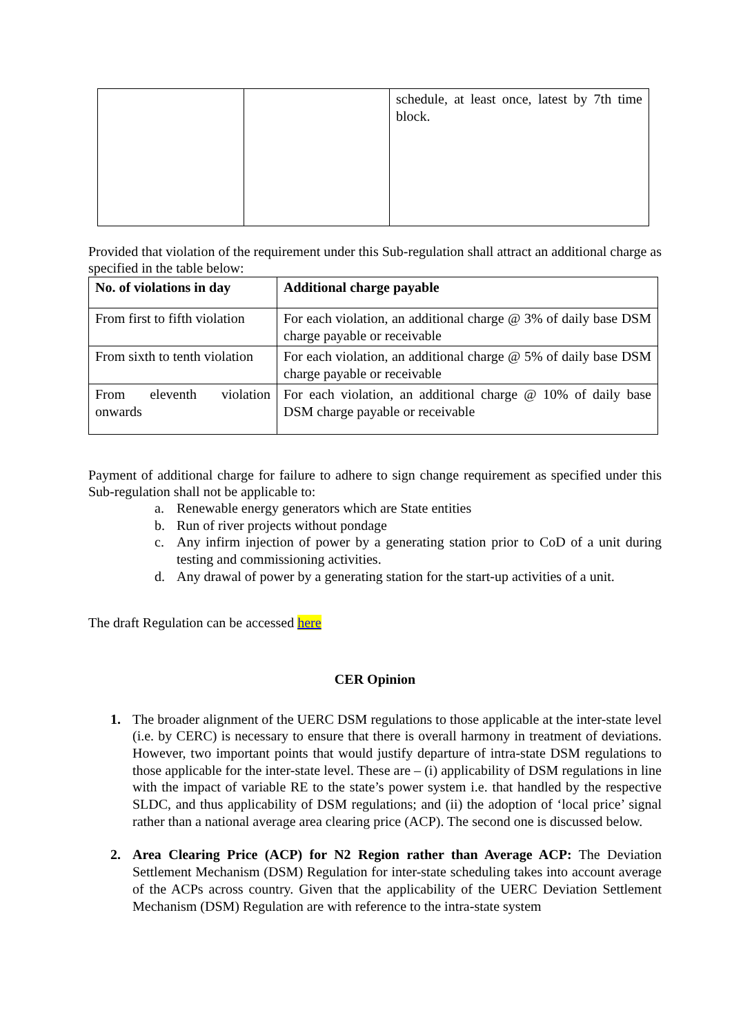| | | schedule, at least once, latest by 7th time block. |
Provided that violation of the requirement under this Sub-regulation shall attract an additional charge as specified in the table below:
| No. of violations in day | Additional charge payable |
| --- | --- |
| From first to fifth violation | For each violation, an additional charge @ 3% of daily base DSM charge payable or receivable |
| From sixth to tenth violation | For each violation, an additional charge @ 5% of daily base DSM charge payable or receivable |
| From eleventh violation onwards | For each violation, an additional charge @ 10% of daily base DSM charge payable or receivable |
Payment of additional charge for failure to adhere to sign change requirement as specified under this Sub-regulation shall not be applicable to:
a. Renewable energy generators which are State entities
b. Run of river projects without pondage
c. Any infirm injection of power by a generating station prior to CoD of a unit during testing and commissioning activities.
d. Any drawal of power by a generating station for the start-up activities of a unit.
The draft Regulation can be accessed here
CER Opinion
1. The broader alignment of the UERC DSM regulations to those applicable at the inter-state level (i.e. by CERC) is necessary to ensure that there is overall harmony in treatment of deviations. However, two important points that would justify departure of intra-state DSM regulations to those applicable for the inter-state level. These are – (i) applicability of DSM regulations in line with the impact of variable RE to the state’s power system i.e. that handled by the respective SLDC, and thus applicability of DSM regulations; and (ii) the adoption of ‘local price’ signal rather than a national average area clearing price (ACP). The second one is discussed below.
2. Area Clearing Price (ACP) for N2 Region rather than Average ACP: The Deviation Settlement Mechanism (DSM) Regulation for inter-state scheduling takes into account average of the ACPs across country. Given that the applicability of the UERC Deviation Settlement Mechanism (DSM) Regulation are with reference to the intra-state system